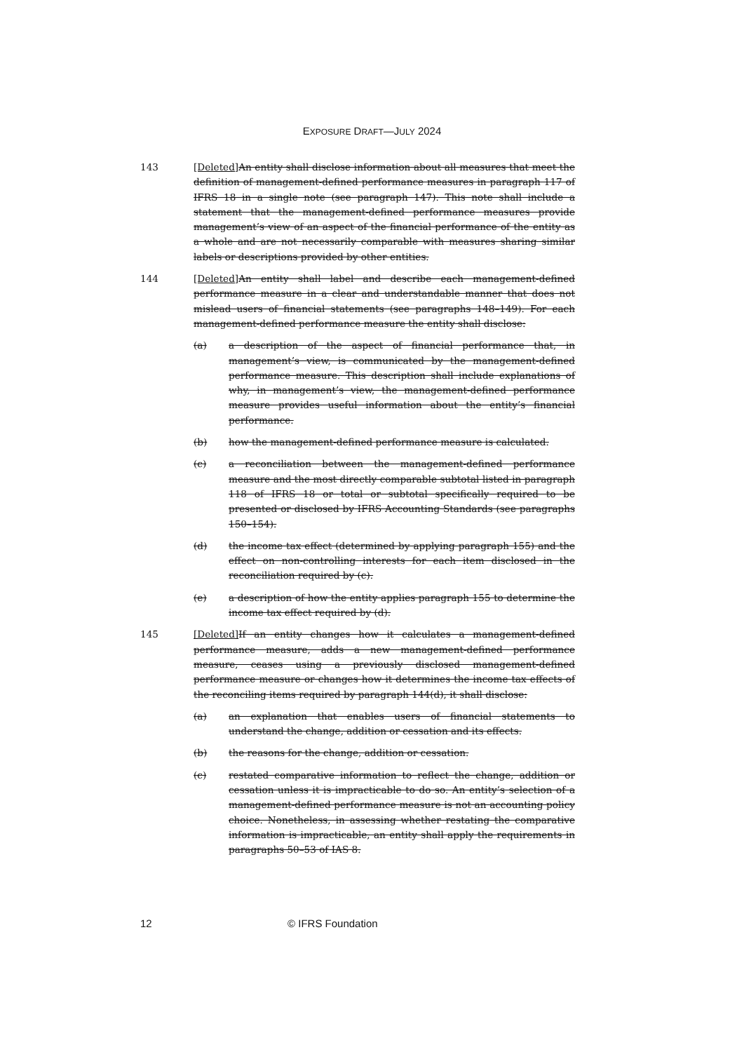EXPOSURE DRAFT—JULY 2024
143 [Deleted] An entity shall disclose information about all measures that meet the definition of management-defined performance measures in paragraph 117 of IFRS 18 in a single note (see paragraph 147). This note shall include a statement that the management-defined performance measures provide management’s view of an aspect of the financial performance of the entity as a whole and are not necessarily comparable with measures sharing similar labels or descriptions provided by other entities.
144 [Deleted] An entity shall label and describe each management-defined performance measure in a clear and understandable manner that does not mislead users of financial statements (see paragraphs 148–149). For each management-defined performance measure the entity shall disclose:
(a) a description of the aspect of financial performance that, in management’s view, is communicated by the management-defined performance measure. This description shall include explanations of why, in management’s view, the management-defined performance measure provides useful information about the entity’s financial performance.
(b) how the management-defined performance measure is calculated.
(c) a reconciliation between the management-defined performance measure and the most directly comparable subtotal listed in paragraph 118 of IFRS 18 or total or subtotal specifically required to be presented or disclosed by IFRS Accounting Standards (see paragraphs 150–154).
(d) the income tax effect (determined by applying paragraph 155) and the effect on non-controlling interests for each item disclosed in the reconciliation required by (c).
(e) a description of how the entity applies paragraph 155 to determine the income tax effect required by (d).
145 [Deleted] If an entity changes how it calculates a management-defined performance measure, adds a new management-defined performance measure, ceases using a previously disclosed management-defined performance measure or changes how it determines the income tax effects of the reconciling items required by paragraph 144(d), it shall disclose:
(a) an explanation that enables users of financial statements to understand the change, addition or cessation and its effects.
(b) the reasons for the change, addition or cessation.
(c) restated comparative information to reflect the change, addition or cessation unless it is impracticable to do so. An entity’s selection of a management-defined performance measure is not an accounting policy choice. Nonetheless, in assessing whether restating the comparative information is impracticable, an entity shall apply the requirements in paragraphs 50–53 of IAS 8.
12 © IFRS Foundation